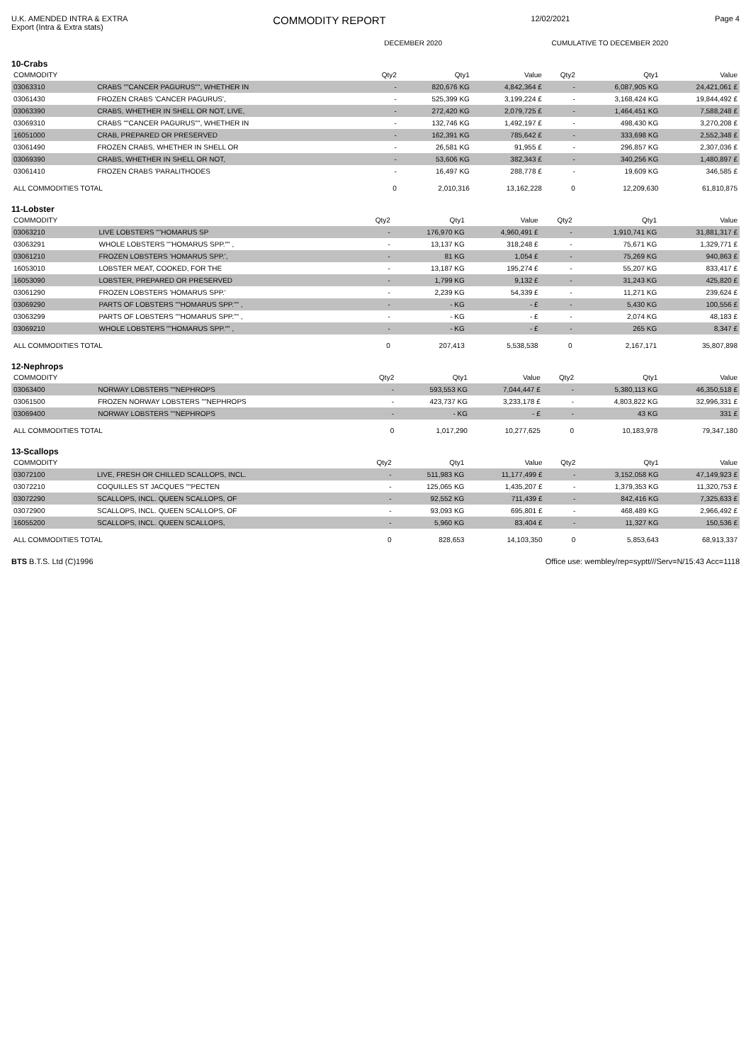U.K. AMENDED INTRA & EXTRA
Export (Intra & Extra stats)
COMMODITY REPORT
12/02/2021 Page 4
| | DECEMBER 2020 | CUMULATIVE TO DECEMBER 2020 |
| --- | --- | --- |
10-Crabs
| COMMODITY | | Qty2 | Qty1 | Value | Qty2 | Qty1 | Value |
| --- | --- | --- | --- | --- | --- | --- | --- |
| 03063310 | CRABS ""CANCER PAGURUS"", WHETHER IN | - | 820,676 KG | 4,842,364 £ | - | 6,087,905 KG | 24,421,061 £ |
| 03061430 | FROZEN CRABS 'CANCER PAGURUS', | - | 525,399 KG | 3,199,224 £ | - | 3,168,424 KG | 19,844,492 £ |
| 03063390 | CRABS, WHETHER IN SHELL OR NOT, LIVE, | - | 272,420 KG | 2,079,725 £ | - | 1,464,451 KG | 7,588,248 £ |
| 03069310 | CRABS ""CANCER PAGURUS"", WHETHER IN | - | 132,746 KG | 1,492,197 £ | - | 498,430 KG | 3,270,208 £ |
| 16051000 | CRAB, PREPARED OR PRESERVED | - | 162,391 KG | 785,642 £ | - | 333,698 KG | 2,552,348 £ |
| 03061490 | FROZEN CRABS, WHETHER IN SHELL OR | - | 26,581 KG | 91,955 £ | - | 296,857 KG | 2,307,036 £ |
| 03069390 | CRABS, WHETHER IN SHELL OR NOT, | - | 53,606 KG | 382,343 £ | - | 340,256 KG | 1,480,897 £ |
| 03061410 | FROZEN CRABS 'PARALITHODES | - | 16,497 KG | 288,778 £ | - | 19,609 KG | 346,585 £ |
| ALL COMMODITIES TOTAL | | 0 | 2,010,316 | 13,162,228 | 0 | 12,209,630 | 61,810,875 |
11-Lobster
| COMMODITY | | Qty2 | Qty1 | Value | Qty2 | Qty1 | Value |
| --- | --- | --- | --- | --- | --- | --- | --- |
| 03063210 | LIVE LOBSTERS ""HOMARUS SP | - | 176,970 KG | 4,960,491 £ | - | 1,910,741 KG | 31,881,317 £ |
| 03063291 | WHOLE LOBSTERS ""HOMARUS SPP."" , | - | 13,137 KG | 318,248 £ | - | 75,671 KG | 1,329,771 £ |
| 03061210 | FROZEN LOBSTERS 'HOMARUS SPP.', | - | 81 KG | 1,054 £ | - | 75,269 KG | 940,863 £ |
| 16053010 | LOBSTER MEAT, COOKED, FOR THE | - | 13,187 KG | 195,274 £ | - | 55,207 KG | 833,417 £ |
| 16053090 | LOBSTER, PREPARED OR PRESERVED | - | 1,799 KG | 9,132 £ | - | 31,243 KG | 425,820 £ |
| 03061290 | FROZEN LOBSTERS 'HOMARUS SPP.' | - | 2,239 KG | 54,339 £ | - | 11,271 KG | 239,624 £ |
| 03069290 | PARTS OF LOBSTERS ""HOMARUS SPP."" , | - | - KG | - £ | - | 5,430 KG | 100,556 £ |
| 03063299 | PARTS OF LOBSTERS ""HOMARUS SPP."" , | - | - KG | - £ | - | 2,074 KG | 48,183 £ |
| 03069210 | WHOLE LOBSTERS ""HOMARUS SPP."" , | - | - KG | - £ | - | 265 KG | 8,347 £ |
| ALL COMMODITIES TOTAL | | 0 | 207,413 | 5,538,538 | 0 | 2,167,171 | 35,807,898 |
12-Nephrops
| COMMODITY | | Qty2 | Qty1 | Value | Qty2 | Qty1 | Value |
| --- | --- | --- | --- | --- | --- | --- | --- |
| 03063400 | NORWAY LOBSTERS ""NEPHROPS | - | 593,553 KG | 7,044,447 £ | - | 5,380,113 KG | 46,350,518 £ |
| 03061500 | FROZEN NORWAY LOBSTERS ""NEPHROPS | - | 423,737 KG | 3,233,178 £ | - | 4,803,822 KG | 32,996,331 £ |
| 03069400 | NORWAY LOBSTERS ""NEPHROPS | - | - KG | - £ | - | 43 KG | 331 £ |
| ALL COMMODITIES TOTAL | | 0 | 1,017,290 | 10,277,625 | 0 | 10,183,978 | 79,347,180 |
13-Scallops
| COMMODITY | | Qty2 | Qty1 | Value | Qty2 | Qty1 | Value |
| --- | --- | --- | --- | --- | --- | --- | --- |
| 03072100 | LIVE, FRESH OR CHILLED SCALLOPS, INCL. | - | 511,983 KG | 11,177,499 £ | - | 3,152,058 KG | 47,149,923 £ |
| 03072210 | COQUILLES ST JACQUES ""PECTEN | - | 125,065 KG | 1,435,207 £ | - | 1,379,353 KG | 11,320,753 £ |
| 03072290 | SCALLOPS, INCL. QUEEN SCALLOPS, OF | - | 92,552 KG | 711,439 £ | - | 842,416 KG | 7,325,633 £ |
| 03072900 | SCALLOPS, INCL. QUEEN SCALLOPS, OF | - | 93,093 KG | 695,801 £ | - | 468,489 KG | 2,966,492 £ |
| 16055200 | SCALLOPS, INCL. QUEEN SCALLOPS, | - | 5,960 KG | 83,404 £ | - | 11,327 KG | 150,536 £ |
| ALL COMMODITIES TOTAL | | 0 | 828,653 | 14,103,350 | 0 | 5,853,643 | 68,913,337 |
BTS B.T.S. Ltd (C)1996 Office use: wembley/rep=syptt///Serv=N/15:43 Acc=1118